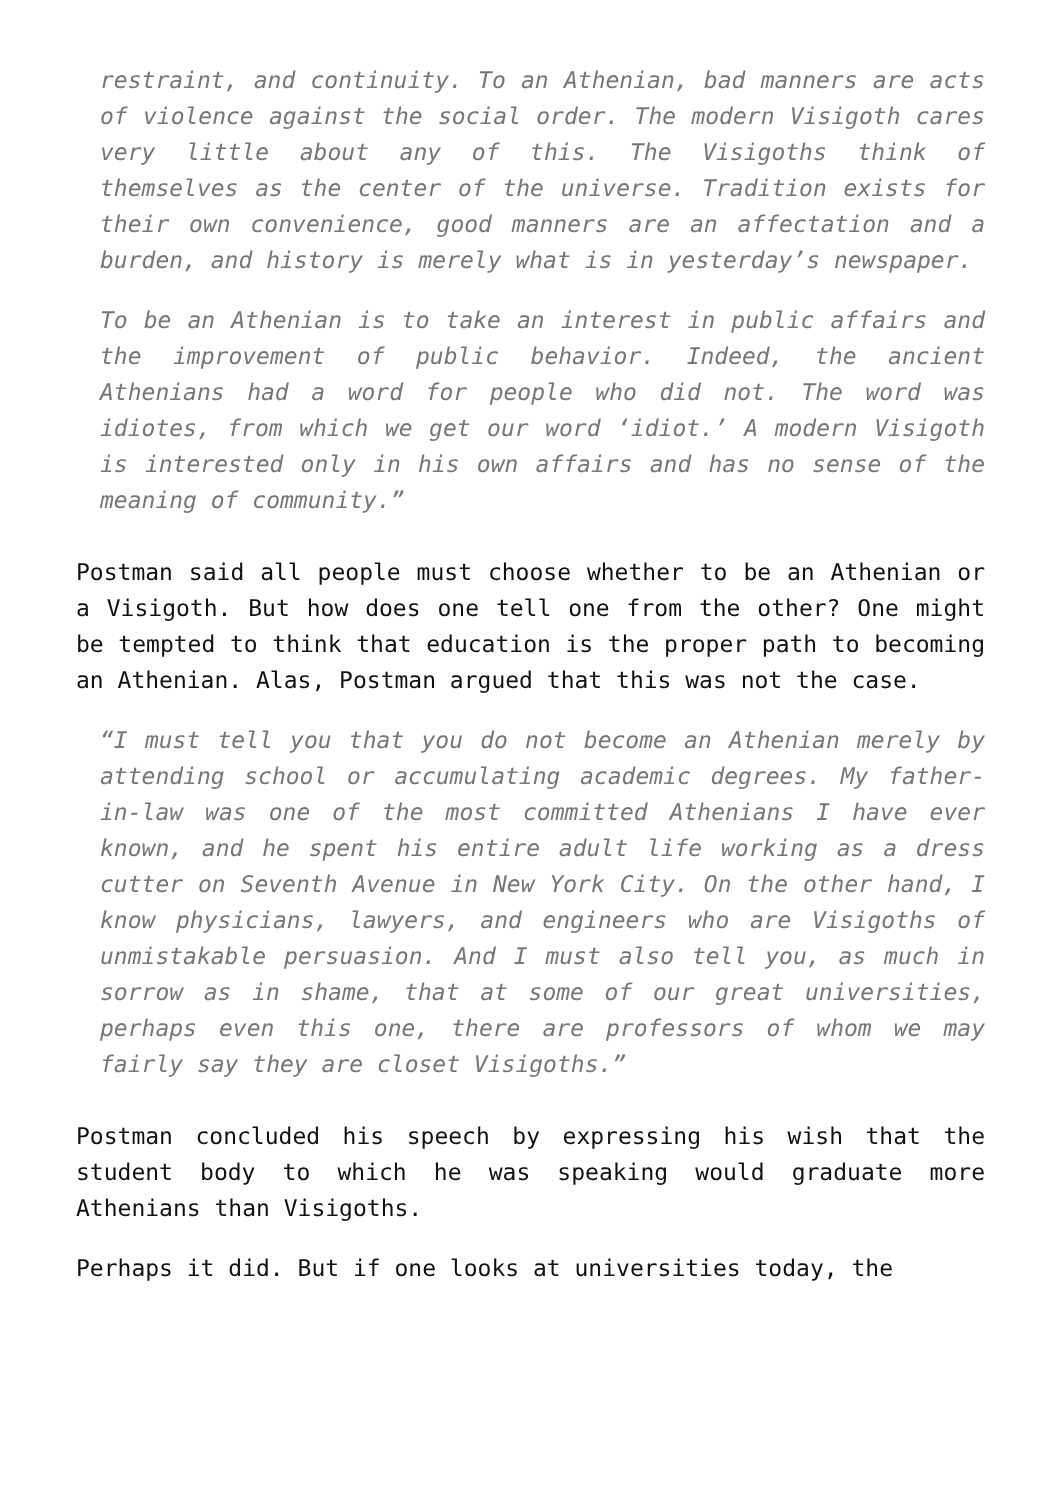restraint, and continuity. To an Athenian, bad manners are acts of violence against the social order. The modern Visigoth cares very little about any of this. The Visigoths think of themselves as the center of the universe. Tradition exists for their own convenience, good manners are an affectation and a burden, and history is merely what is in yesterday’s newspaper.
To be an Athenian is to take an interest in public affairs and the improvement of public behavior. Indeed, the ancient Athenians had a word for people who did not. The word was idiotes, from which we get our word ‘idiot.’ A modern Visigoth is interested only in his own affairs and has no sense of the meaning of community.”
Postman said all people must choose whether to be an Athenian or a Visigoth. But how does one tell one from the other? One might be tempted to think that education is the proper path to becoming an Athenian. Alas, Postman argued that this was not the case.
“I must tell you that you do not become an Athenian merely by attending school or accumulating academic degrees. My father-in-law was one of the most committed Athenians I have ever known, and he spent his entire adult life working as a dress cutter on Seventh Avenue in New York City. On the other hand, I know physicians, lawyers, and engineers who are Visigoths of unmistakable persuasion. And I must also tell you, as much in sorrow as in shame, that at some of our great universities, perhaps even this one, there are professors of whom we may fairly say they are closet Visigoths.”
Postman concluded his speech by expressing his wish that the student body to which he was speaking would graduate more Athenians than Visigoths.
Perhaps it did. But if one looks at universities today, the